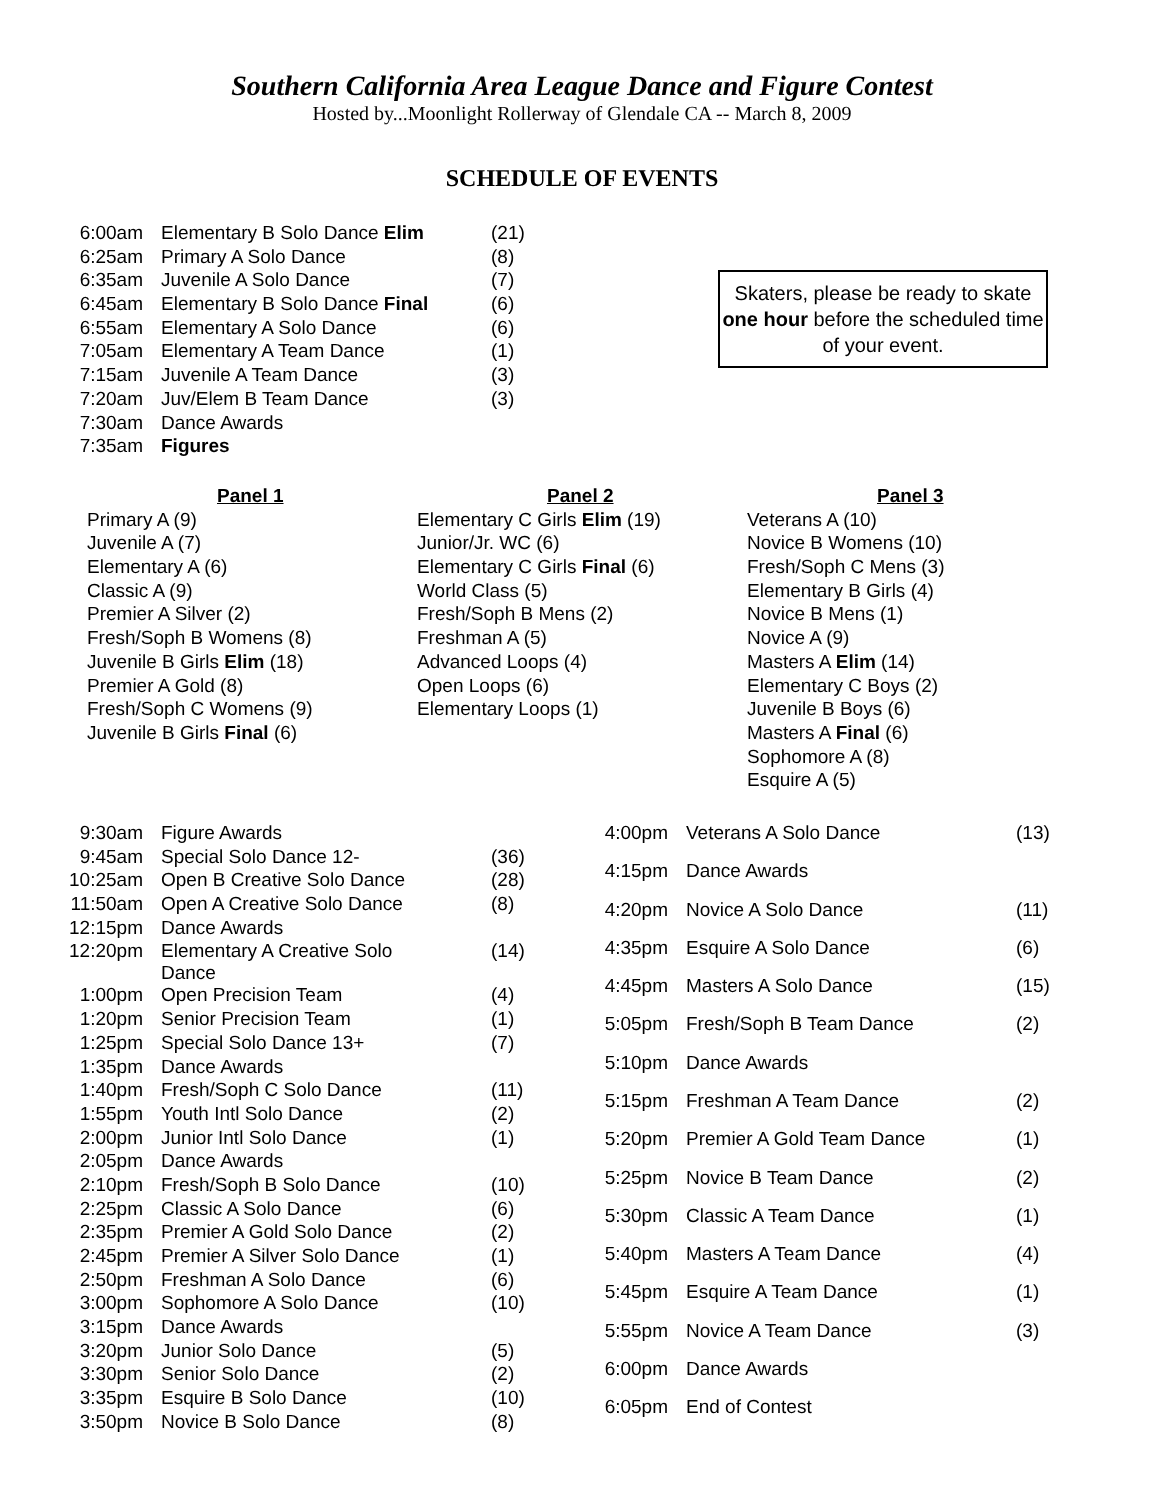Southern California Area League Dance and Figure Contest
Hosted by...Moonlight Rollerway of Glendale CA -- March 8, 2009
SCHEDULE OF EVENTS
| 6:00am | Elementary B Solo Dance Elim | (21) |
| 6:25am | Primary A Solo Dance | (8) |
| 6:35am | Juvenile A Solo Dance | (7) |
| 6:45am | Elementary B Solo Dance Final | (6) |
| 6:55am | Elementary A Solo Dance | (6) |
| 7:05am | Elementary A Team Dance | (1) |
| 7:15am | Juvenile A Team Dance | (3) |
| 7:20am | Juv/Elem B Team Dance | (3) |
| 7:30am | Dance Awards | |
| 7:35am | Figures | |
Skaters, please be ready to skate one hour before the scheduled time of your event.
Panel 1
Primary A (9)
Juvenile A (7)
Elementary A (6)
Classic A (9)
Premier A Silver (2)
Fresh/Soph B Womens (8)
Juvenile B Girls Elim (18)
Premier A Gold (8)
Fresh/Soph C Womens (9)
Juvenile B Girls Final (6)
Panel 2
Elementary C Girls Elim (19)
Junior/Jr. WC (6)
Elementary C Girls Final (6)
World Class (5)
Fresh/Soph B Mens (2)
Freshman A (5)
Advanced Loops (4)
Open Loops (6)
Elementary Loops (1)
Panel 3
Veterans A (10)
Novice B Womens (10)
Fresh/Soph C Mens (3)
Elementary B Girls (4)
Novice B Mens (1)
Novice A (9)
Masters A Elim (14)
Elementary C Boys (2)
Juvenile B Boys (6)
Masters A Final (6)
Sophomore A (8)
Esquire A (5)
| 9:30am | Figure Awards | |
| 9:45am | Special Solo Dance 12- | (36) |
| 10:25am | Open B Creative Solo Dance | (28) |
| 11:50am | Open A Creative Solo Dance | (8) |
| 12:15pm | Dance Awards | |
| 12:20pm | Elementary A Creative Solo Dance | (14) |
| 1:00pm | Open Precision Team | (4) |
| 1:20pm | Senior Precision Team | (1) |
| 1:25pm | Special Solo Dance 13+ | (7) |
| 1:35pm | Dance Awards | |
| 1:40pm | Fresh/Soph C Solo Dance | (11) |
| 1:55pm | Youth Intl Solo Dance | (2) |
| 2:00pm | Junior Intl Solo Dance | (1) |
| 2:05pm | Dance Awards | |
| 2:10pm | Fresh/Soph B Solo Dance | (10) |
| 2:25pm | Classic A Solo Dance | (6) |
| 2:35pm | Premier A Gold Solo Dance | (2) |
| 2:45pm | Premier A Silver Solo Dance | (1) |
| 2:50pm | Freshman A Solo Dance | (6) |
| 3:00pm | Sophomore A Solo Dance | (10) |
| 3:15pm | Dance Awards | |
| 3:20pm | Junior Solo Dance | (5) |
| 3:30pm | Senior Solo Dance | (2) |
| 3:35pm | Esquire B Solo Dance | (10) |
| 3:50pm | Novice B Solo Dance | (8) |
| 4:00pm | Veterans A Solo Dance | (13) |
| 4:15pm | Dance Awards | |
| 4:20pm | Novice A Solo Dance | (11) |
| 4:35pm | Esquire A Solo Dance | (6) |
| 4:45pm | Masters A Solo Dance | (15) |
| 5:05pm | Fresh/Soph B Team Dance | (2) |
| 5:10pm | Dance Awards | |
| 5:15pm | Freshman A Team Dance | (2) |
| 5:20pm | Premier A Gold Team Dance | (1) |
| 5:25pm | Novice B Team Dance | (2) |
| 5:30pm | Classic A Team Dance | (1) |
| 5:40pm | Masters A Team Dance | (4) |
| 5:45pm | Esquire A Team Dance | (1) |
| 5:55pm | Novice A Team Dance | (3) |
| 6:00pm | Dance Awards | |
| 6:05pm | End of Contest | |